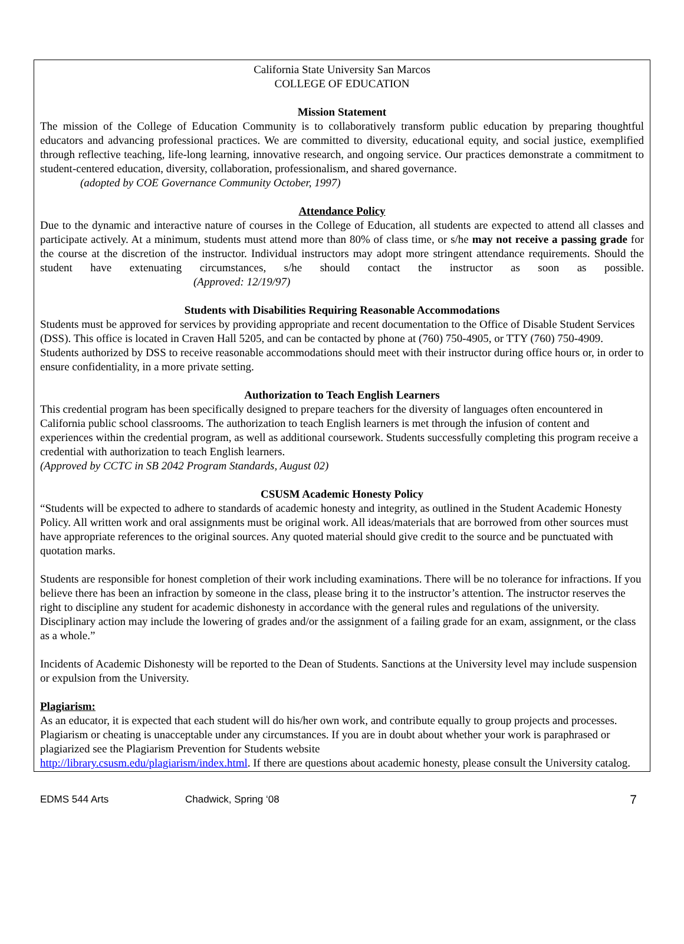California State University San Marcos
COLLEGE OF EDUCATION
Mission Statement
The mission of the College of Education Community is to collaboratively transform public education by preparing thoughtful educators and advancing professional practices. We are committed to diversity, educational equity, and social justice, exemplified through reflective teaching, life-long learning, innovative research, and ongoing service. Our practices demonstrate a commitment to student-centered education, diversity, collaboration, professionalism, and shared governance.
(adopted by COE Governance Community October, 1997)
Attendance Policy
Due to the dynamic and interactive nature of courses in the College of Education, all students are expected to attend all classes and participate actively. At a minimum, students must attend more than 80% of class time, or s/he may not receive a passing grade for the course at the discretion of the instructor. Individual instructors may adopt more stringent attendance requirements. Should the student have extenuating circumstances, s/he should contact the instructor as soon as possible. (Approved: 12/19/97)
Students with Disabilities Requiring Reasonable Accommodations
Students must be approved for services by providing appropriate and recent documentation to the Office of Disable Student Services (DSS). This office is located in Craven Hall 5205, and can be contacted by phone at (760) 750-4905, or TTY (760) 750-4909. Students authorized by DSS to receive reasonable accommodations should meet with their instructor during office hours or, in order to ensure confidentiality, in a more private setting.
Authorization to Teach English Learners
This credential program has been specifically designed to prepare teachers for the diversity of languages often encountered in California public school classrooms. The authorization to teach English learners is met through the infusion of content and experiences within the credential program, as well as additional coursework. Students successfully completing this program receive a credential with authorization to teach English learners.
(Approved by CCTC in SB 2042 Program Standards, August 02)
CSUSM Academic Honesty Policy
“Students will be expected to adhere to standards of academic honesty and integrity, as outlined in the Student Academic Honesty Policy. All written work and oral assignments must be original work. All ideas/materials that are borrowed from other sources must have appropriate references to the original sources. Any quoted material should give credit to the source and be punctuated with quotation marks.
Students are responsible for honest completion of their work including examinations. There will be no tolerance for infractions. If you believe there has been an infraction by someone in the class, please bring it to the instructor’s attention. The instructor reserves the right to discipline any student for academic dishonesty in accordance with the general rules and regulations of the university. Disciplinary action may include the lowering of grades and/or the assignment of a failing grade for an exam, assignment, or the class as a whole.”
Incidents of Academic Dishonesty will be reported to the Dean of Students. Sanctions at the University level may include suspension or expulsion from the University.
Plagiarism:
As an educator, it is expected that each student will do his/her own work, and contribute equally to group projects and processes. Plagiarism or cheating is unacceptable under any circumstances. If you are in doubt about whether your work is paraphrased or plagiarized see the Plagiarism Prevention for Students website
http://library.csusm.edu/plagiarism/index.html. If there are questions about academic honesty, please consult the University catalog.
EDMS 544 Arts Chadwick, Spring ‘08 7